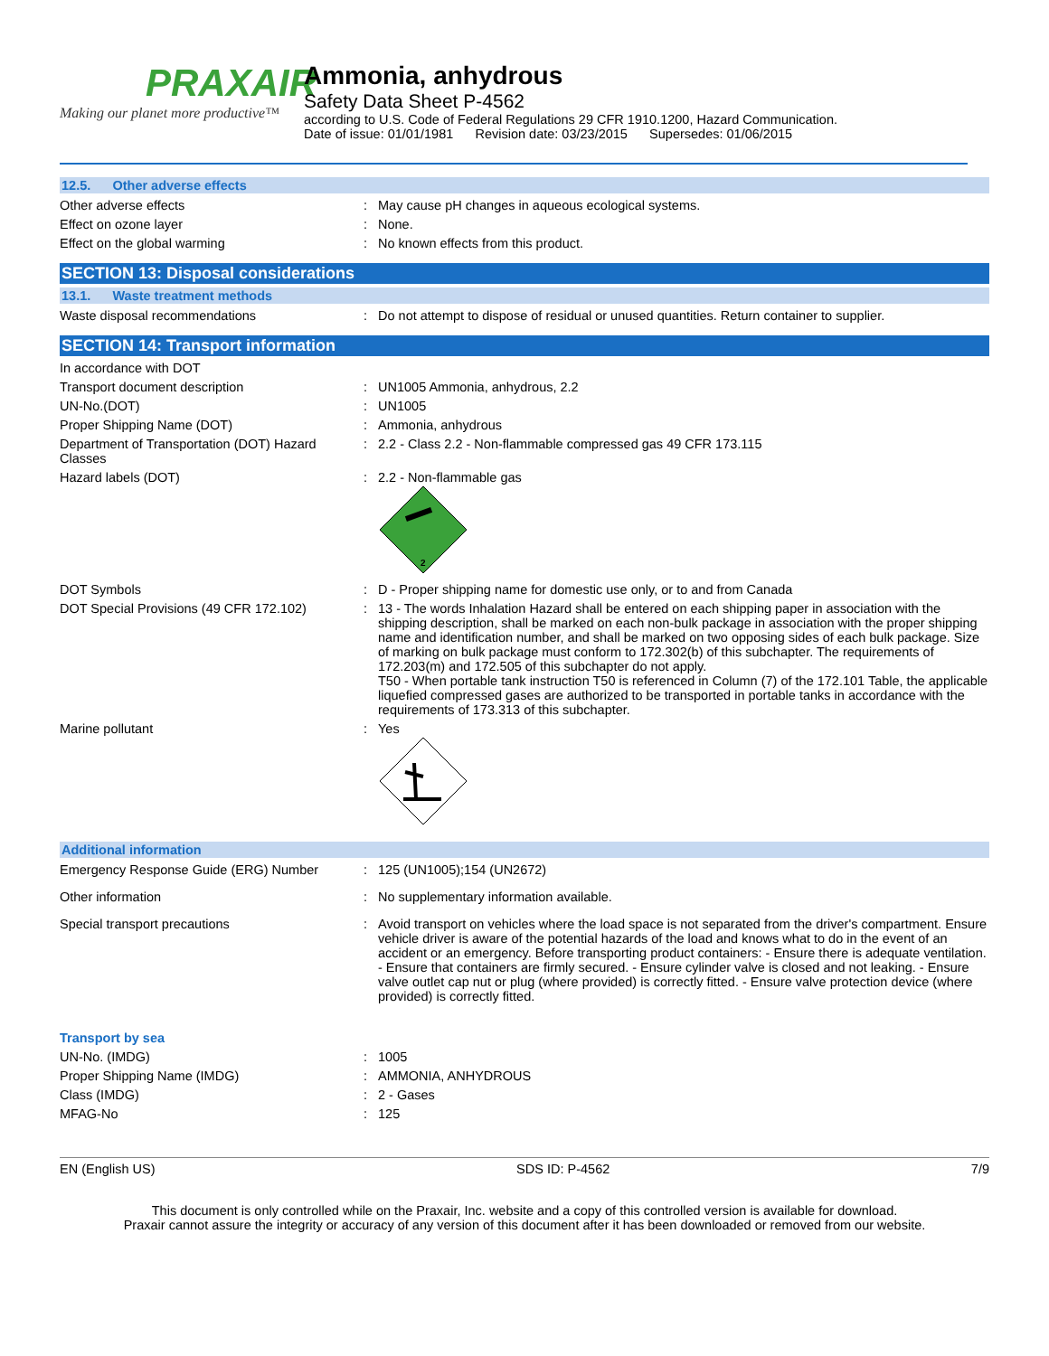PRAXAIR
Making our planet more productive™
Ammonia, anhydrous
Safety Data Sheet P-4562
according to U.S. Code of Federal Regulations 29 CFR 1910.1200, Hazard Communication.
Date of issue: 01/01/1981 Revision date: 03/23/2015 Supersedes: 01/06/2015
12.5. Other adverse effects
Other adverse effects : May cause pH changes in aqueous ecological systems.
Effect on ozone layer : None.
Effect on the global warming : No known effects from this product.
SECTION 13: Disposal considerations
13.1. Waste treatment methods
Waste disposal recommendations : Do not attempt to dispose of residual or unused quantities. Return container to supplier.
SECTION 14: Transport information
In accordance with DOT
Transport document description : UN1005 Ammonia, anhydrous, 2.2
UN-No.(DOT) : UN1005
Proper Shipping Name (DOT) : Ammonia, anhydrous
Department of Transportation (DOT) Hazard Classes
: 2.2 - Class 2.2 - Non-flammable compressed gas 49 CFR 173.115
Hazard labels (DOT) : 2.2 - Non-flammable gas
2
DOT Symbols : D - Proper shipping name for domestic use only, or to and from Canada
DOT Special Provisions (49 CFR 172.102)
: 13 - The words Inhalation Hazard shall be entered on each shipping paper in association with the shipping description, shall be marked on each non-bulk package in association with the proper shipping name and identification number, and shall be marked on two opposing sides of each bulk package. Size of marking on bulk package must conform to 172.302(b) of this subchapter. The requirements of 172.203(m) and 172.505 of this subchapter do not apply.
T50 - When portable tank instruction T50 is referenced in Column (7) of the 172.101 Table, the applicable liquefied compressed gases are authorized to be transported in portable tanks in accordance with the requirements of 173.313 of this subchapter.
Marine pollutant : Yes
Additional information
Emergency Response Guide (ERG) Number : 125 (UN1005);154 (UN2672)
Other information : No supplementary information available.
Special transport precautions : Avoid transport on vehicles where the load space is not separated from the driver's compartment. Ensure vehicle driver is aware of the potential hazards of the load and knows what to do in the event of an accident or an emergency. Before transporting product containers: - Ensure there is adequate ventilation. - Ensure that containers are firmly secured. - Ensure cylinder valve is closed and not leaking. - Ensure valve outlet cap nut or plug (where provided) is correctly fitted. - Ensure valve protection device (where provided) is correctly fitted.
Transport by sea
UN-No. (IMDG) : 1005
Proper Shipping Name (IMDG) : AMMONIA, ANHYDROUS
Class (IMDG) : 2 - Gases
MFAG-No : 125
EN (English US) SDS ID: P-4562 7/9
This document is only controlled while on the Praxair, Inc. website and a copy of this controlled version is available for download.
Praxair cannot assure the integrity or accuracy of any version of this document after it has been downloaded or removed from our website.